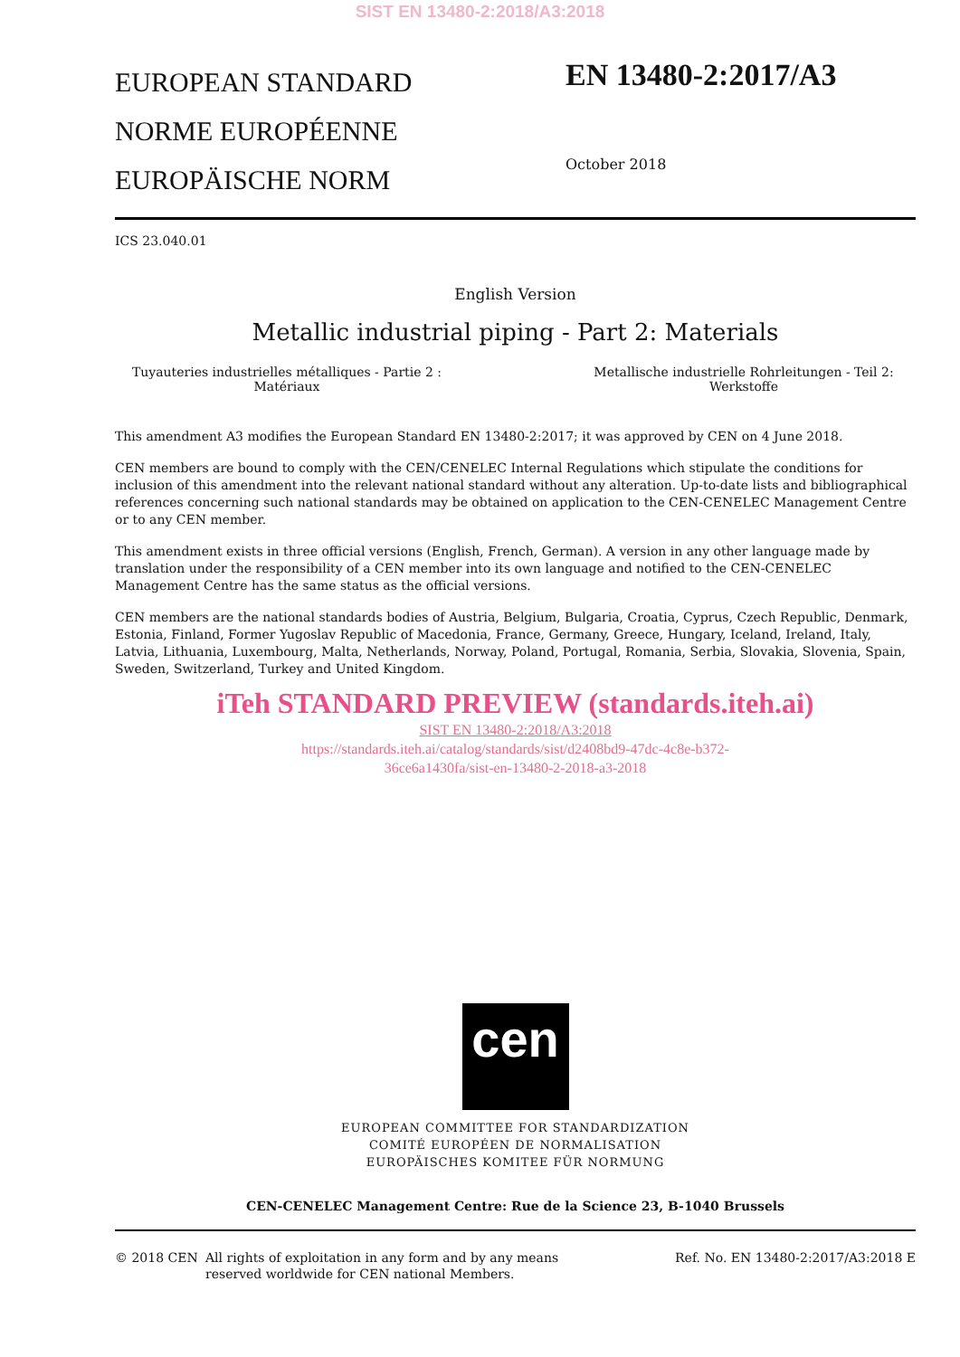SIST EN 13480-2:2018/A3:2018
EUROPEAN STANDARD
NORME EUROPÉENNE
EUROPÄISCHE NORM
EN 13480-2:2017/A3
October 2018
ICS 23.040.01
English Version
Metallic industrial piping - Part 2: Materials
Tuyauteries industrielles métalliques - Partie 2 :
Matériaux
Metallische industrielle Rohrleitungen - Teil 2:
Werkstoffe
This amendment A3 modifies the European Standard EN 13480-2:2017; it was approved by CEN on 4 June 2018.
CEN members are bound to comply with the CEN/CENELEC Internal Regulations which stipulate the conditions for inclusion of this amendment into the relevant national standard without any alteration. Up-to-date lists and bibliographical references concerning such national standards may be obtained on application to the CEN-CENELEC Management Centre or to any CEN member.
This amendment exists in three official versions (English, French, German). A version in any other language made by translation under the responsibility of a CEN member into its own language and notified to the CEN-CENELEC Management Centre has the same status as the official versions.
CEN members are the national standards bodies of Austria, Belgium, Bulgaria, Croatia, Cyprus, Czech Republic, Denmark, Estonia, Finland, Former Yugoslav Republic of Macedonia, France, Germany, Greece, Hungary, Iceland, Ireland, Italy, Latvia, Lithuania, Luxembourg, Malta, Netherlands, Norway, Poland, Portugal, Romania, Serbia, Slovakia, Slovenia, Spain, Sweden, Switzerland, Turkey and United Kingdom.
iTeh STANDARD PREVIEW (standards.iteh.ai)
SIST EN 13480-2:2018/A3:2018
https://standards.iteh.ai/catalog/standards/sist/d2408bd9-47dc-4c8e-b372-
36ce6a1430fa/sist-en-13480-2-2018-a3-2018
cen
EUROPEAN COMMITTEE FOR STANDARDIZATION
COMITÉ EUROPÉEN DE NORMALISATION
EUROPÄISCHES KOMITEE FÜR NORMUNG
CEN-CENELEC Management Centre: Rue de la Science 23, B-1040 Brussels
© 2018 CEN All rights of exploitation in any form and by any means reserved worldwide for CEN national Members.
Ref. No. EN 13480-2:2017/A3:2018 E